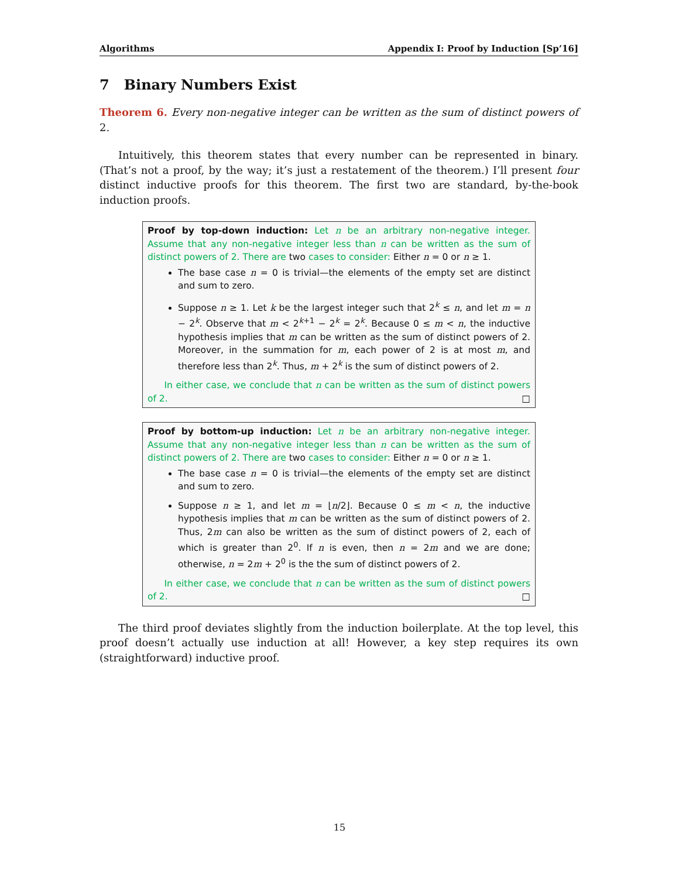Algorithms Appendix I: Proof by Induction [Sp’16]
7 Binary Numbers Exist
Theorem 6. Every non-negative integer can be written as the sum of distinct powers of 2.
Intuitively, this theorem states that every number can be represented in binary. (That’s not a proof, by the way; it’s just a restatement of the theorem.) I’ll present four distinct inductive proofs for this theorem. The first two are standard, by-the-book induction proofs.
Proof by top-down induction: Let n be an arbitrary non-negative integer. Assume that any non-negative integer less than n can be written as the sum of distinct powers of 2. There are two cases to consider: Either n = 0 or n ≥ 1.
The base case n = 0 is trivial—the elements of the empty set are distinct and sum to zero.
Suppose n ≥ 1. Let k be the largest integer such that 2<sup>k</sup> ≤ n, and let m = n − 2<sup>k</sup>. Observe that m < 2<sup>k+1</sup> − 2<sup>k</sup> = 2<sup>k</sup>. Because 0 ≤ m < n, the inductive hypothesis implies that m can be written as the sum of distinct powers of 2. Moreover, in the summation for m, each power of 2 is at most m, and therefore less than 2<sup>k</sup>. Thus, m + 2<sup>k</sup> is the sum of distinct powers of 2.
In either case, we conclude that n can be written as the sum of distinct powers of 2. □
Proof by bottom-up induction: Let n be an arbitrary non-negative integer. Assume that any non-negative integer less than n can be written as the sum of distinct powers of 2. There are two cases to consider: Either n = 0 or n ≥ 1.
The base case n = 0 is trivial—the elements of the empty set are distinct and sum to zero.
Suppose n ≥ 1, and let m = ⌊n/2⌋. Because 0 ≤ m < n, the inductive hypothesis implies that m can be written as the sum of distinct powers of 2. Thus, 2m can also be written as the sum of distinct powers of 2, each of which is greater than 2<sup>0</sup>. If n is even, then n = 2m and we are done; otherwise, n = 2m + 2<sup>0</sup> is the the sum of distinct powers of 2.
In either case, we conclude that n can be written as the sum of distinct powers of 2. □
The third proof deviates slightly from the induction boilerplate. At the top level, this proof doesn’t actually use induction at all! However, a key step requires its own (straightforward) inductive proof.
15